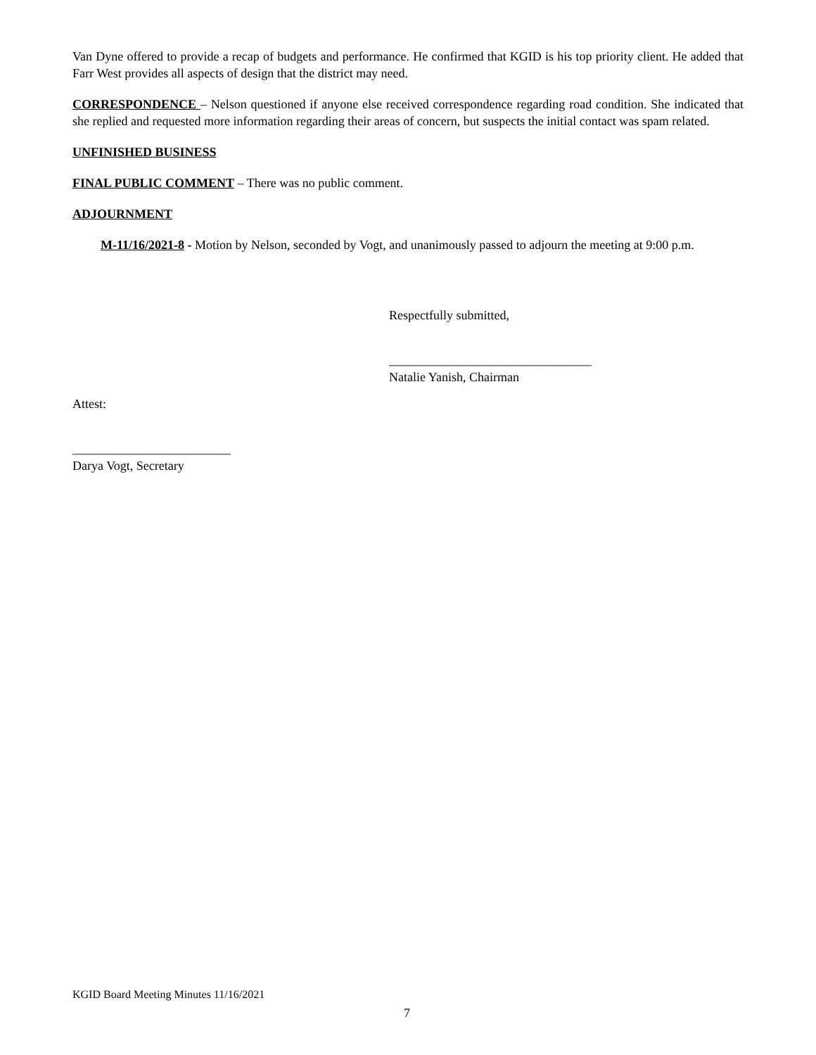Van Dyne offered to provide a recap of budgets and performance. He confirmed that KGID is his top priority client. He added that Farr West provides all aspects of design that the district may need.
CORRESPONDENCE – Nelson questioned if anyone else received correspondence regarding road condition. She indicated that she replied and requested more information regarding their areas of concern, but suspects the initial contact was spam related.
UNFINISHED BUSINESS
FINAL PUBLIC COMMENT – There was no public comment.
ADJOURNMENT
M-11/16/2021-8 - Motion by Nelson, seconded by Vogt, and unanimously passed to adjourn the meeting at 9:00 p.m.
Respectfully submitted,
________________________________
Natalie Yanish, Chairman
Attest:
_________________________
Darya Vogt, Secretary
KGID Board Meeting Minutes 11/16/2021
7